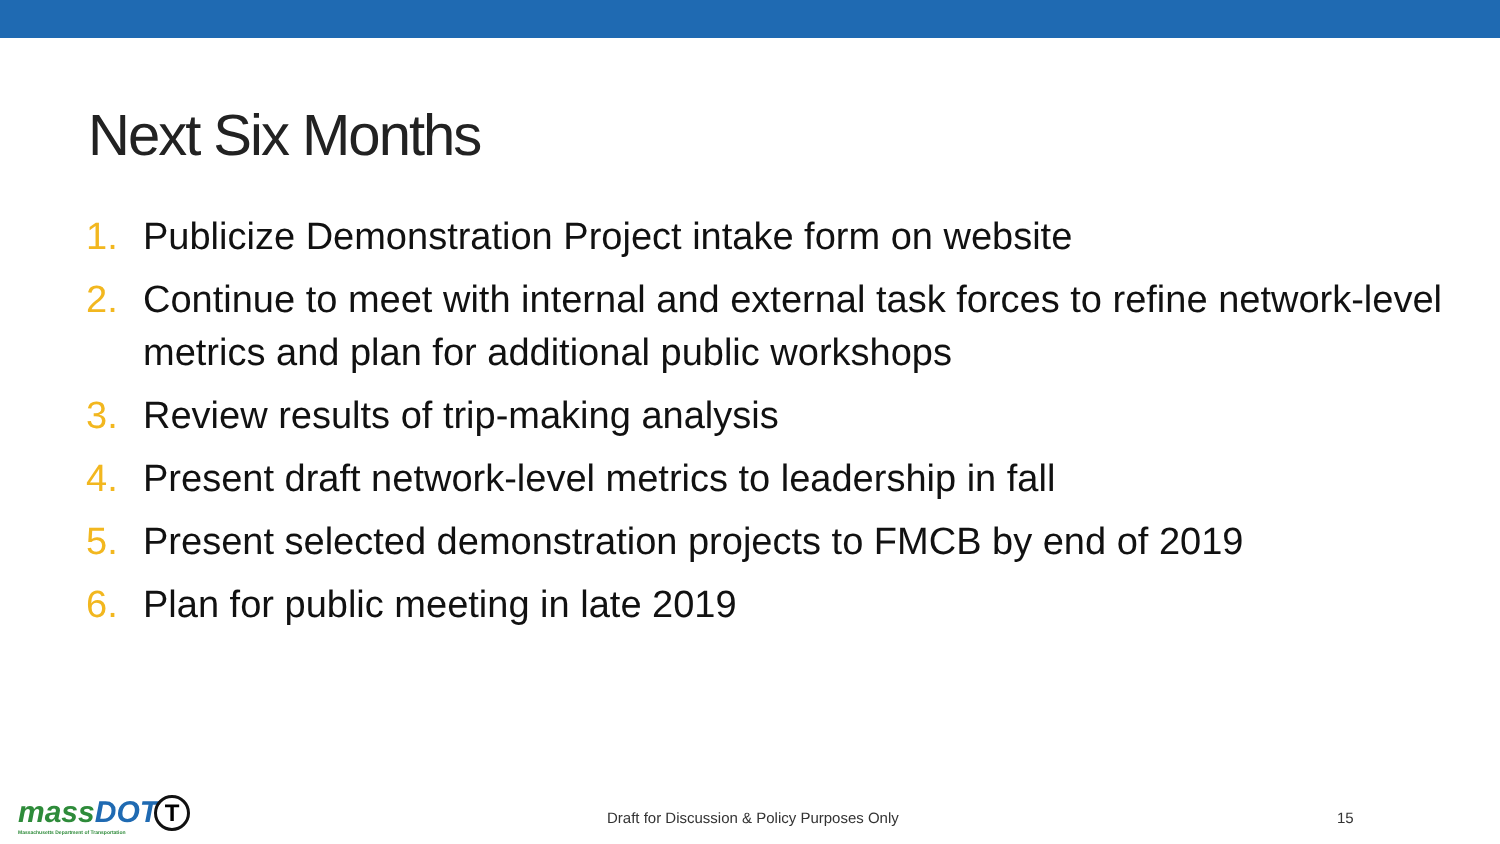Next Six Months
1. Publicize Demonstration Project intake form on website
2. Continue to meet with internal and external task forces to refine network-level metrics and plan for additional public workshops
3. Review results of trip-making analysis
4. Present draft network-level metrics to leadership in fall
5. Present selected demonstration projects to FMCB by end of 2019
6. Plan for public meeting in late 2019
massDOT
Massachusetts Department of Transportation
T
Draft for Discussion & Policy Purposes Only
15